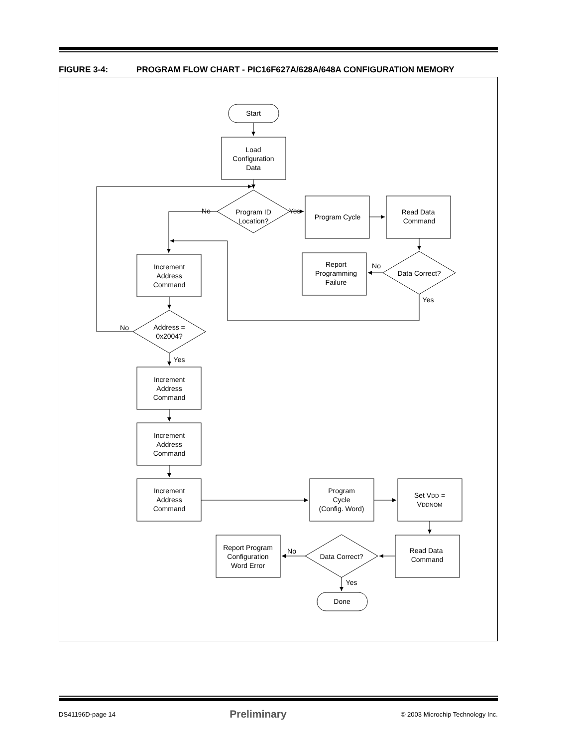FIGURE 3-4: PROGRAM FLOW CHART - PIC16F627A/628A/648A CONFIGURATION MEMORY
Start
Load
Configuration
Data
Program ID
Location?
Program Cycle
Read Data
Command
Data Correct?
Report
Programming
Failure
No
Yes
No
Yes
Increment
Address
Command
Address =
0x2004?
No
Yes
Increment
Address
Command
Increment
Address
Command
Increment
Address
Command
Program
Cycle
(Config. Word)
Set VDD =
VDDNOM
Read Data
Command
Data Correct?
Report Program
Configuration
Word Error
No
Yes
Done
DS41196D-page 14 Preliminary © 2003 Microchip Technology Inc.